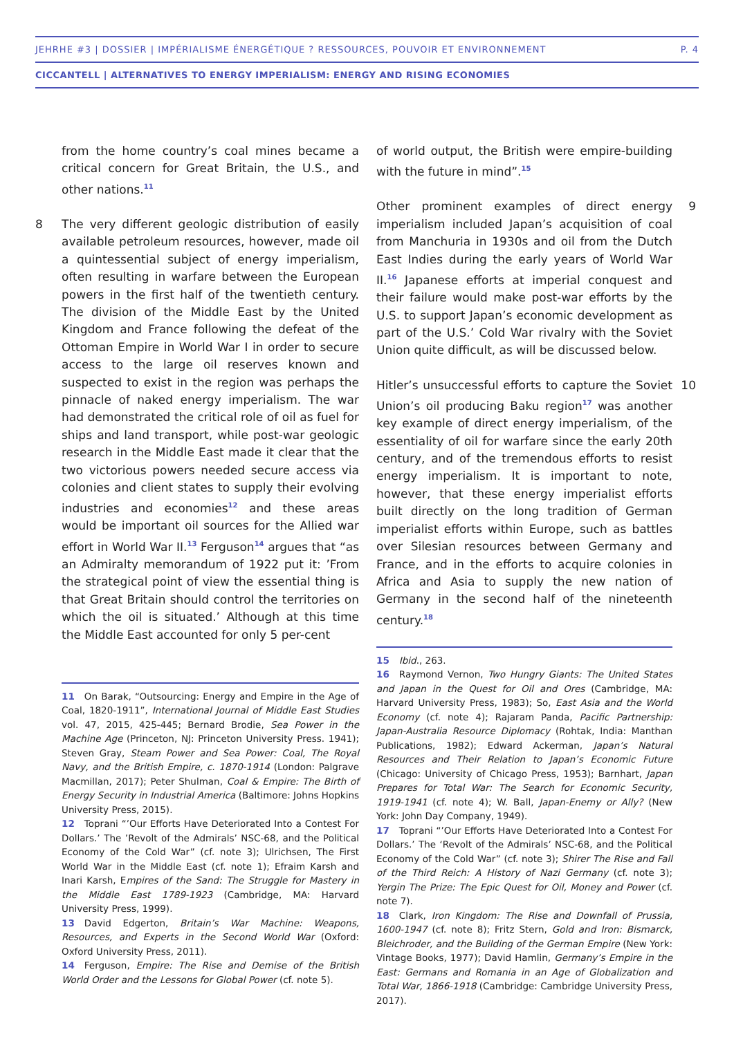JEHRHE #3 | DOSSIER | IMPÉRIALISME ÉNERGÉTIQUE ? RESSOURCES, POUVOIR ET ENVIRONNEMENT P. 4
CICCANTELL | ALTERNATIVES TO ENERGY IMPERIALISM: ENERGY AND RISING ECONOMIES
from the home country’s coal mines became a critical concern for Great Britain, the U.S., and other nations.<sup>11</sup>
8 The very different geologic distribution of easily available petroleum resources, however, made oil a quintessential subject of energy imperialism, often resulting in warfare between the European powers in the first half of the twentieth century. The division of the Middle East by the United Kingdom and France following the defeat of the Ottoman Empire in World War I in order to secure access to the large oil reserves known and suspected to exist in the region was perhaps the pinnacle of naked energy imperialism. The war had demonstrated the critical role of oil as fuel for ships and land transport, while post-war geologic research in the Middle East made it clear that the two victorious powers needed secure access via colonies and client states to supply their evolving industries and economies<sup>12</sup> and these areas would be important oil sources for the Allied war effort in World War II.<sup>13</sup> Ferguson<sup>14</sup> argues that “as an Admiralty memorandum of 1922 put it: ’From the strategical point of view the essential thing is that Great Britain should control the territories on which the oil is situated.’ Although at this time the Middle East accounted for only 5 per-cent
11 On Barak, “Outsourcing: Energy and Empire in the Age of Coal, 1820-1911”, International Journal of Middle East Studies vol. 47, 2015, 425-445; Bernard Brodie, Sea Power in the Machine Age (Princeton, NJ: Princeton University Press. 1941); Steven Gray, Steam Power and Sea Power: Coal, The Royal Navy, and the British Empire, c. 1870-1914 (London: Palgrave Macmillan, 2017); Peter Shulman, Coal & Empire: The Birth of Energy Security in Industrial America (Baltimore: Johns Hopkins University Press, 2015).
12 Toprani “’Our Efforts Have Deteriorated Into a Contest For Dollars.’ The ’Revolt of the Admirals’ NSC-68, and the Political Economy of the Cold War” (cf. note 3); Ulrichsen, The First World War in the Middle East (cf. note 1); Efraim Karsh and Inari Karsh, Empires of the Sand: The Struggle for Mastery in the Middle East 1789-1923 (Cambridge, MA: Harvard University Press, 1999).
13 David Edgerton, Britain’s War Machine: Weapons, Resources, and Experts in the Second World War (Oxford: Oxford University Press, 2011).
14 Ferguson, Empire: The Rise and Demise of the British World Order and the Lessons for Global Power (cf. note 5).
of world output, the British were empire-building with the future in mind”.<sup>15</sup>
9 Other prominent examples of direct energy imperialism included Japan’s acquisition of coal from Manchuria in 1930s and oil from the Dutch East Indies during the early years of World War II.<sup>16</sup> Japanese efforts at imperial conquest and their failure would make post-war efforts by the U.S. to support Japan’s economic development as part of the U.S.’ Cold War rivalry with the Soviet Union quite difficult, as will be discussed below.
10 Hitler’s unsuccessful efforts to capture the Soviet Union’s oil producing Baku region<sup>17</sup> was another key example of direct energy imperialism, of the essentiality of oil for warfare since the early 20th century, and of the tremendous efforts to resist energy imperialism. It is important to note, however, that these energy imperialist efforts built directly on the long tradition of German imperialist efforts within Europe, such as battles over Silesian resources between Germany and France, and in the efforts to acquire colonies in Africa and Asia to supply the new nation of Germany in the second half of the nineteenth century.<sup>18</sup>
15 Ibid., 263.
16 Raymond Vernon, Two Hungry Giants: The United States and Japan in the Quest for Oil and Ores (Cambridge, MA: Harvard University Press, 1983); So, East Asia and the World Economy (cf. note 4); Rajaram Panda, Pacific Partnership: Japan-Australia Resource Diplomacy (Rohtak, India: Manthan Publications, 1982); Edward Ackerman, Japan’s Natural Resources and Their Relation to Japan’s Economic Future (Chicago: University of Chicago Press, 1953); Barnhart, Japan Prepares for Total War: The Search for Economic Security, 1919-1941 (cf. note 4); W. Ball, Japan-Enemy or Ally? (New York: John Day Company, 1949).
17 Toprani “’Our Efforts Have Deteriorated Into a Contest For Dollars.’ The ‘Revolt of the Admirals’ NSC-68, and the Political Economy of the Cold War” (cf. note 3); Shirer The Rise and Fall of the Third Reich: A History of Nazi Germany (cf. note 3); Yergin The Prize: The Epic Quest for Oil, Money and Power (cf. note 7).
18 Clark, Iron Kingdom: The Rise and Downfall of Prussia, 1600-1947 (cf. note 8); Fritz Stern, Gold and Iron: Bismarck, Bleichroder, and the Building of the German Empire (New York: Vintage Books, 1977); David Hamlin, Germany’s Empire in the East: Germans and Romania in an Age of Globalization and Total War, 1866-1918 (Cambridge: Cambridge University Press, 2017).